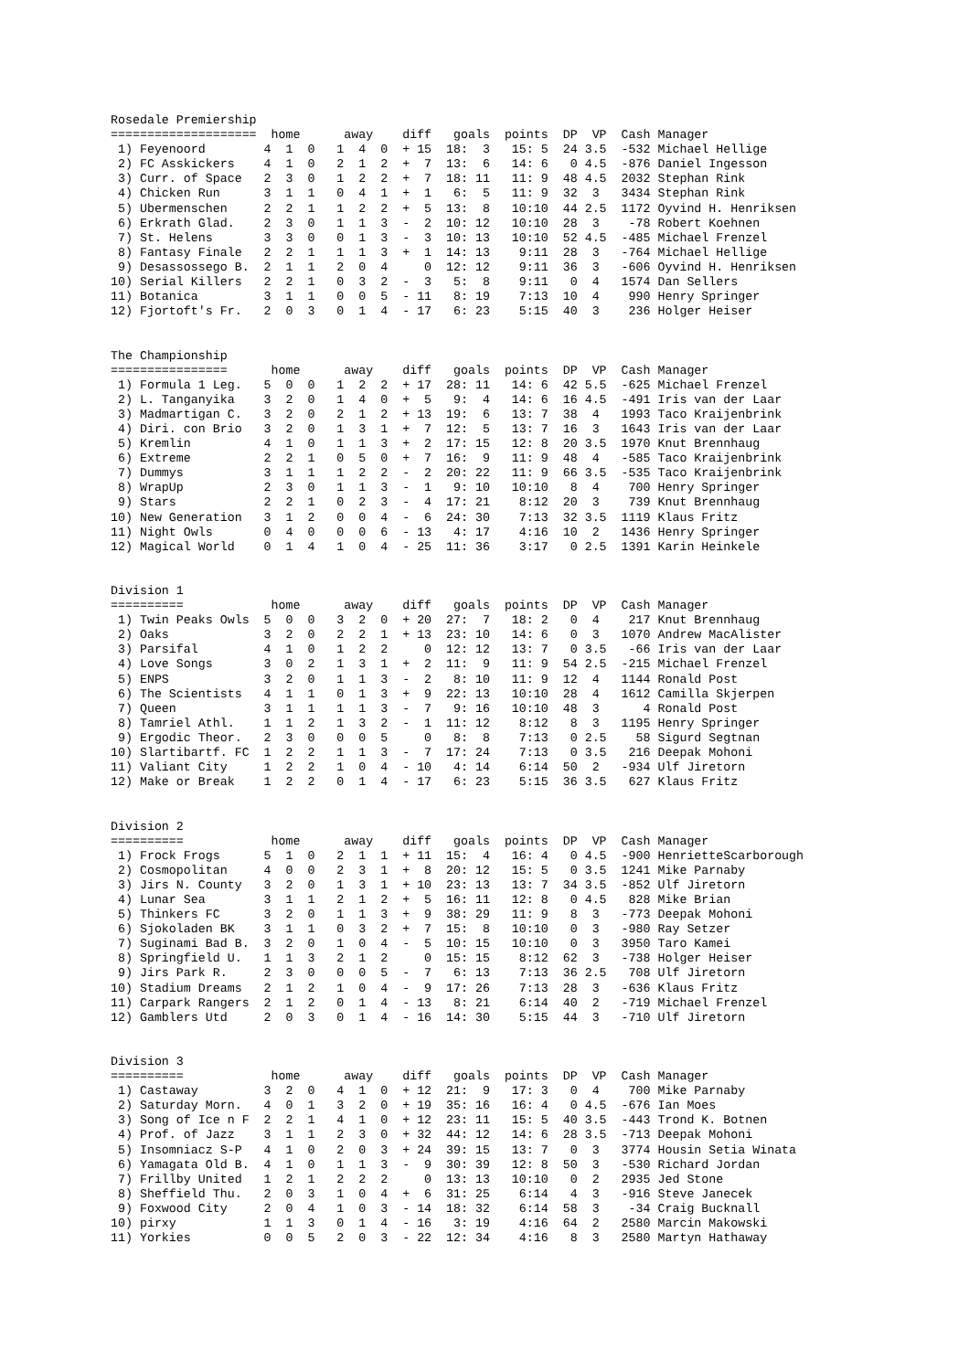Rosedale Premiership
====================  home      away    diff   goals  points  DP  VP  Cash Manager
 1) Feyenoord        4  1  0   1  4  0  + 15  18:  3   15: 5  24 3.5  -532 Michael Hellige
 2) FC Asskickers    4  1  0   2  1  2  +  7  13:  6   14: 6   0 4.5  -876 Daniel Ingesson
 3) Curr. of Space   2  3  0   1  2  2  +  7  18: 11   11: 9  48 4.5  2032 Stephan Rink
 4) Chicken Run      3  1  1   0  4  1  +  1   6:  5   11: 9  32  3   3434 Stephan Rink
 5) Ubermenschen     2  2  1   1  2  2  +  5  13:  8   10:10  44 2.5  1172 Oyvind H. Henriksen
 6) Erkrath Glad.    2  3  0   1  1  3  -  2  10: 12   10:10  28  3    -78 Robert Koehnen
 7) St. Helens       3  3  0   0  1  3  -  3  10: 13   10:10  52 4.5  -485 Michael Frenzel
 8) Fantasy Finale   2  2  1   1  1  3  +  1  14: 13    9:11  28  3   -764 Michael Hellige
 9) Desassossego B.  2  1  1   2  0  4     0  12: 12    9:11  36  3   -606 Oyvind H. Henriksen
10) Serial Killers   2  2  1   0  3  2  -  3   5:  8    9:11   0  4   1574 Dan Sellers
11) Botanica         3  1  1   0  0  5  - 11   8: 19    7:13  10  4    990 Henry Springer
12) Fjortoft's Fr.   2  0  3   0  1  4  - 17   6: 23    5:15  40  3    236 Holger Heiser


The Championship
================      home      away    diff   goals  points  DP  VP  Cash Manager
 1) Formula 1 Leg.   5  0  0   1  2  2  + 17  28: 11   14: 6  42 5.5  -625 Michael Frenzel
 2) L. Tanganyika    3  2  0   1  4  0  +  5   9:  4   14: 6  16 4.5  -491 Iris van der Laar
 3) Madmartigan C.   3  2  0   2  1  2  + 13  19:  6   13: 7  38  4   1993 Taco Kraijenbrink
 4) Diri. con Brio   3  2  0   1  3  1  +  7  12:  5   13: 7  16  3   1643 Iris van der Laar
 5) Kremlin          4  1  0   1  1  3  +  2  17: 15   12: 8  20 3.5  1970 Knut Brennhaug
 6) Extreme          2  2  1   0  5  0  +  7  16:  9   11: 9  48  4   -585 Taco Kraijenbrink
 7) Dummys           3  1  1   1  2  2  -  2  20: 22   11: 9  66 3.5  -535 Taco Kraijenbrink
 8) WrapUp           2  3  0   1  1  3  -  1   9: 10   10:10   8  4    700 Henry Springer
 9) Stars            2  2  1   0  2  3  -  4  17: 21    8:12  20  3    739 Knut Brennhaug
10) New Generation   3  1  2   0  0  4  -  6  24: 30    7:13  32 3.5  1119 Klaus Fritz
11) Night Owls       0  4  0   0  0  6  - 13   4: 17    4:16  10  2   1436 Henry Springer
12) Magical World    0  1  4   1  0  4  - 25  11: 36    3:17   0 2.5  1391 Karin Heinkele


Division 1
==========            home      away    diff   goals  points  DP  VP  Cash Manager
 1) Twin Peaks Owls  5  0  0   3  2  0  + 20  27:  7   18: 2   0  4    217 Knut Brennhaug
 2) Oaks             3  2  0   2  2  1  + 13  23: 10   14: 6   0  3   1070 Andrew MacAlister
 3) Parsifal         4  1  0   1  2  2     0  12: 12   13: 7   0 3.5   -66 Iris van der Laar
 4) Love Songs       3  0  2   1  3  1  +  2  11:  9   11: 9  54 2.5  -215 Michael Frenzel
 5) ENPS             3  2  0   1  1  3  -  2   8: 10   11: 9  12  4   1144 Ronald Post
 6) The Scientists   4  1  1   0  1  3  +  9  22: 13   10:10  28  4   1612 Camilla Skjerpen
 7) Queen            3  1  1   1  1  3  -  7   9: 16   10:10  48  3      4 Ronald Post
 8) Tamriel Athl.    1  1  2   1  3  2  -  1  11: 12    8:12   8  3   1195 Henry Springer
 9) Ergodic Theor.   2  3  0   0  0  5     0   8:  8    7:13   0 2.5    58 Sigurd Segtnan
10) Slartibartf. FC  1  2  2   1  1  3  -  7  17: 24    7:13   0 3.5   216 Deepak Mohoni
11) Valiant City     1  2  2   1  0  4  - 10   4: 14    6:14  50  2   -934 Ulf Jiretorn
12) Make or Break    1  2  2   0  1  4  - 17   6: 23    5:15  36 3.5   627 Klaus Fritz


Division 2
==========            home      away    diff   goals  points  DP  VP  Cash Manager
 1) Frock Frogs      5  1  0   2  1  1  + 11  15:  4   16: 4   0 4.5  -900 HenrietteScarborough
 2) Cosmopolitan     4  0  0   2  3  1  +  8  20: 12   15: 5   0 3.5  1241 Mike Parnaby
 3) Jirs N. County   3  2  0   1  3  1  + 10  23: 13   13: 7  34 3.5  -852 Ulf Jiretorn
 4) Lunar Sea        3  1  1   2  1  2  +  5  16: 11   12: 8   0 4.5   828 Mike Brian
 5) Thinkers FC      3  2  0   1  1  3  +  9  38: 29   11: 9   8  3   -773 Deepak Mohoni
 6) Sjokoladen BK    3  1  1   0  3  2  +  7  15:  8   10:10   0  3   -980 Ray Setzer
 7) Suginami Bad B.  3  2  0   1  0  4  -  5  10: 15   10:10   0  3   3950 Taro Kamei
 8) Springfield U.   1  1  3   2  1  2     0  15: 15    8:12  62  3   -738 Holger Heiser
 9) Jirs Park R.     2  3  0   0  0  5  -  7   6: 13    7:13  36 2.5   708 Ulf Jiretorn
10) Stadium Dreams   2  1  2   1  0  4  -  9  17: 26    7:13  28  3   -636 Klaus Fritz
11) Carpark Rangers  2  1  2   0  1  4  - 13   8: 21    6:14  40  2   -719 Michael Frenzel
12) Gamblers Utd     2  0  3   0  1  4  - 16  14: 30    5:15  44  3   -710 Ulf Jiretorn


Division 3
==========            home      away    diff   goals  points  DP  VP  Cash Manager
 1) Castaway         3  2  0   4  1  0  + 12  21:  9   17: 3   0  4    700 Mike Parnaby
 2) Saturday Morn.   4  0  1   3  2  0  + 19  35: 16   16: 4   0 4.5  -676 Ian Moes
 3) Song of Ice n F  2  2  1   4  1  0  + 12  23: 11   15: 5  40 3.5  -443 Trond K. Botnen
 4) Prof. of Jazz    3  1  1   2  3  0  + 32  44: 12   14: 6  28 3.5  -713 Deepak Mohoni
 5) Insomniacz S-P   4  1  0   2  0  3  + 24  39: 15   13: 7   0  3   3774 Housin Setia Winata
 6) Yamagata Old B.  4  1  0   1  1  3  -  9  30: 39   12: 8  50  3   -530 Richard Jordan
 7) Frillby United   1  2  1   2  2  2     0  13: 13   10:10   0  2   2935 Jed Stone
 8) Sheffield Thu.   2  0  3   1  0  4  +  6  31: 25    6:14   4  3   -916 Steve Janecek
 9) Foxwood City     2  0  4   1  0  3  - 14  18: 32    6:14  58  3    -34 Craig Bucknall
10) pirxy            1  1  3   0  1  4  - 16   3: 19    4:16  64  2   2580 Marcin Makowski
11) Yorkies          0  0  5   2  0  3  - 22  12: 34    4:16   8  3   2580 Martyn Hathaway